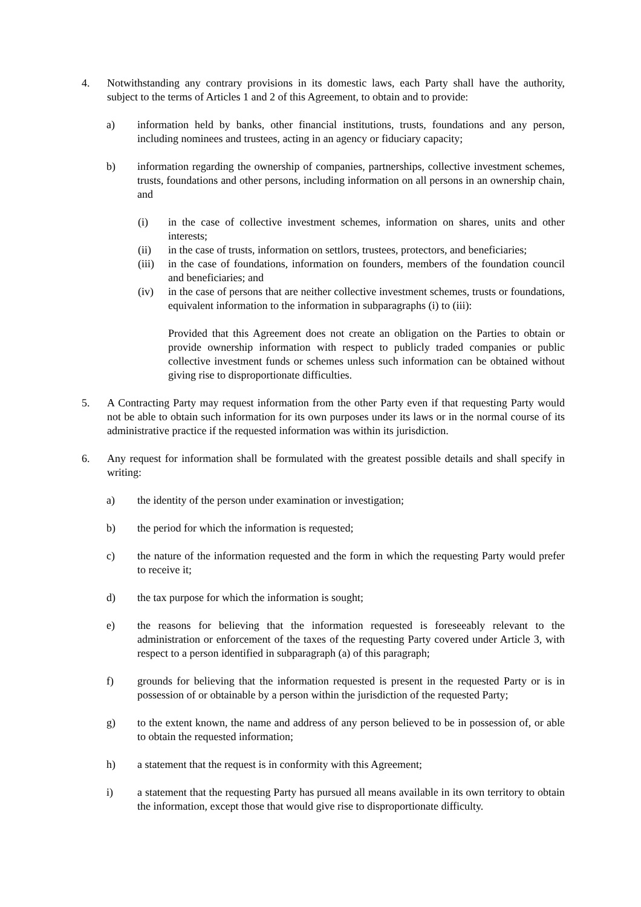4. Notwithstanding any contrary provisions in its domestic laws, each Party shall have the authority, subject to the terms of Articles 1 and 2 of this Agreement, to obtain and to provide:
a) information held by banks, other financial institutions, trusts, foundations and any person, including nominees and trustees, acting in an agency or fiduciary capacity;
b) information regarding the ownership of companies, partnerships, collective investment schemes, trusts, foundations and other persons, including information on all persons in an ownership chain, and
(i) in the case of collective investment schemes, information on shares, units and other interests;
(ii) in the case of trusts, information on settlors, trustees, protectors, and beneficiaries;
(iii) in the case of foundations, information on founders, members of the foundation council and beneficiaries; and
(iv) in the case of persons that are neither collective investment schemes, trusts or foundations, equivalent information to the information in subparagraphs (i) to (iii):
Provided that this Agreement does not create an obligation on the Parties to obtain or provide ownership information with respect to publicly traded companies or public collective investment funds or schemes unless such information can be obtained without giving rise to disproportionate difficulties.
5. A Contracting Party may request information from the other Party even if that requesting Party would not be able to obtain such information for its own purposes under its laws or in the normal course of its administrative practice if the requested information was within its jurisdiction.
6. Any request for information shall be formulated with the greatest possible details and shall specify in writing:
a) the identity of the person under examination or investigation;
b) the period for which the information is requested;
c) the nature of the information requested and the form in which the requesting Party would prefer to receive it;
d) the tax purpose for which the information is sought;
e) the reasons for believing that the information requested is foreseeably relevant to the administration or enforcement of the taxes of the requesting Party covered under Article 3, with respect to a person identified in subparagraph (a) of this paragraph;
f) grounds for believing that the information requested is present in the requested Party or is in possession of or obtainable by a person within the jurisdiction of the requested Party;
g) to the extent known, the name and address of any person believed to be in possession of, or able to obtain the requested information;
h) a statement that the request is in conformity with this Agreement;
i) a statement that the requesting Party has pursued all means available in its own territory to obtain the information, except those that would give rise to disproportionate difficulty.